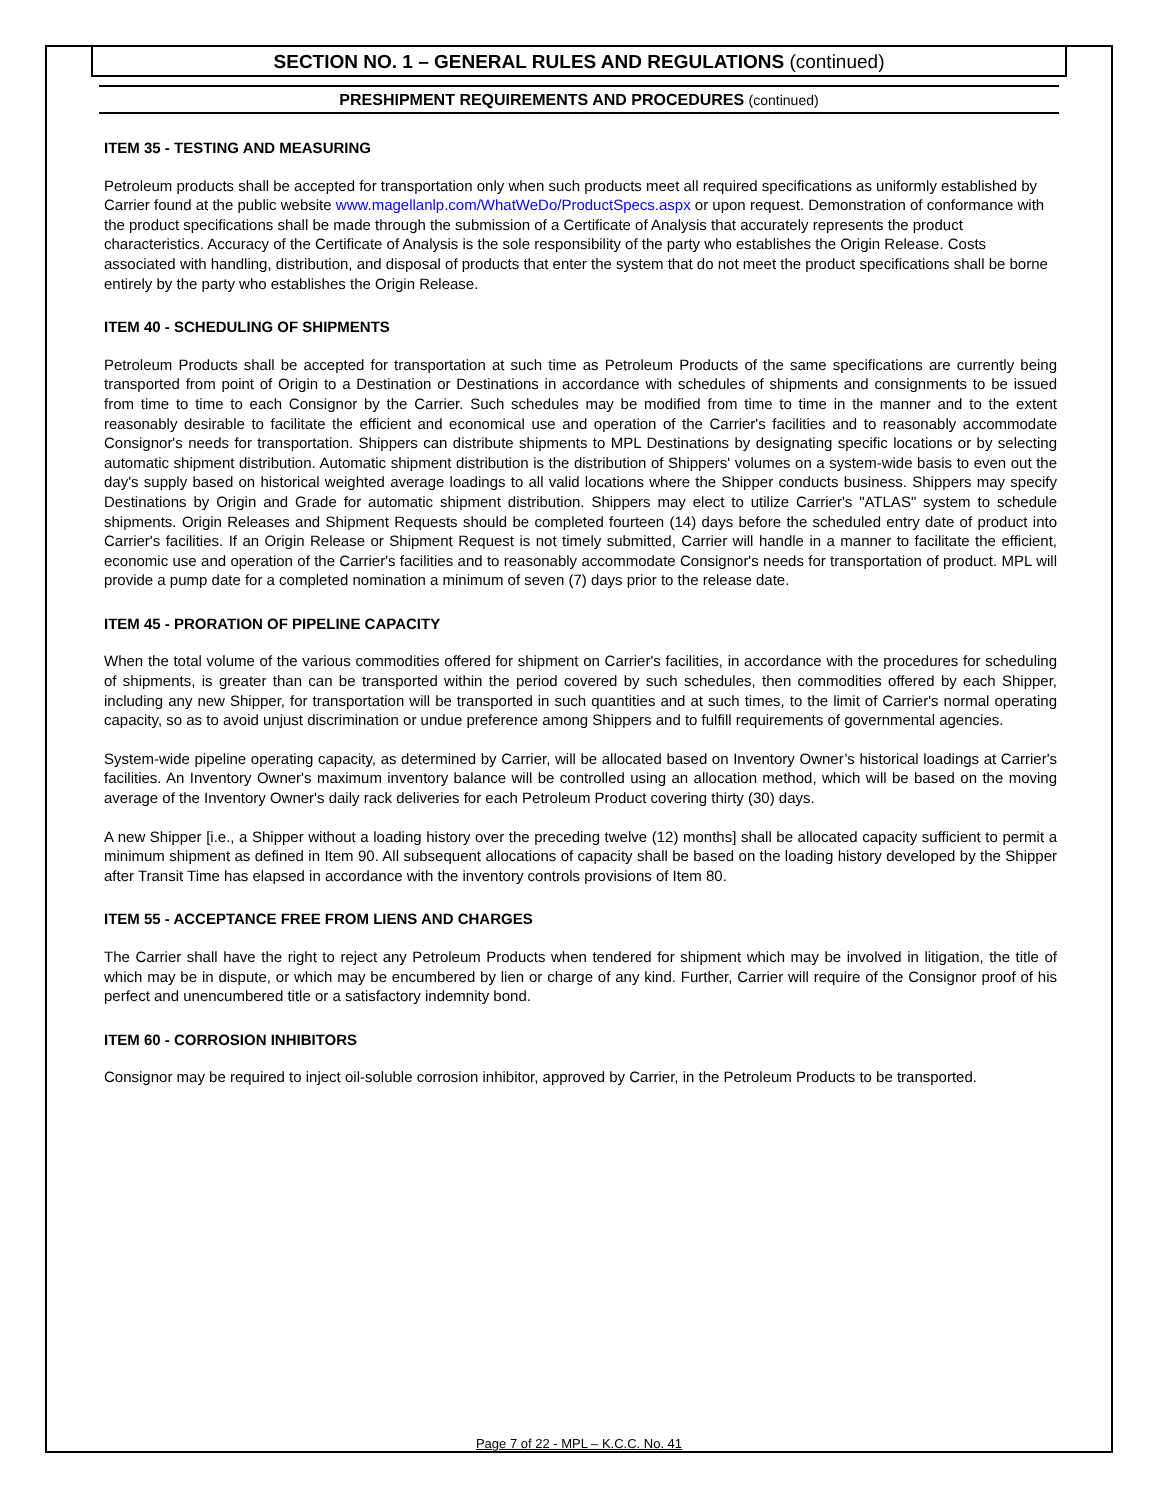SECTION NO. 1 – GENERAL RULES AND REGULATIONS (continued)
PRESHIPMENT REQUIREMENTS AND PROCEDURES (continued)
ITEM 35 - TESTING AND MEASURING
Petroleum products shall be accepted for transportation only when such products meet all required specifications as uniformly established by Carrier found at the public website www.magellanlp.com/WhatWeDo/ProductSpecs.aspx or upon request. Demonstration of conformance with the product specifications shall be made through the submission of a Certificate of Analysis that accurately represents the product characteristics. Accuracy of the Certificate of Analysis is the sole responsibility of the party who establishes the Origin Release. Costs associated with handling, distribution, and disposal of products that enter the system that do not meet the product specifications shall be borne entirely by the party who establishes the Origin Release.
ITEM 40 - SCHEDULING OF SHIPMENTS
Petroleum Products shall be accepted for transportation at such time as Petroleum Products of the same specifications are currently being transported from point of Origin to a Destination or Destinations in accordance with schedules of shipments and consignments to be issued from time to time to each Consignor by the Carrier. Such schedules may be modified from time to time in the manner and to the extent reasonably desirable to facilitate the efficient and economical use and operation of the Carrier's facilities and to reasonably accommodate Consignor's needs for transportation. Shippers can distribute shipments to MPL Destinations by designating specific locations or by selecting automatic shipment distribution. Automatic shipment distribution is the distribution of Shippers' volumes on a system-wide basis to even out the day's supply based on historical weighted average loadings to all valid locations where the Shipper conducts business. Shippers may specify Destinations by Origin and Grade for automatic shipment distribution. Shippers may elect to utilize Carrier's "ATLAS" system to schedule shipments. Origin Releases and Shipment Requests should be completed fourteen (14) days before the scheduled entry date of product into Carrier's facilities. If an Origin Release or Shipment Request is not timely submitted, Carrier will handle in a manner to facilitate the efficient, economic use and operation of the Carrier's facilities and to reasonably accommodate Consignor's needs for transportation of product. MPL will provide a pump date for a completed nomination a minimum of seven (7) days prior to the release date.
ITEM 45 - PRORATION OF PIPELINE CAPACITY
When the total volume of the various commodities offered for shipment on Carrier's facilities, in accordance with the procedures for scheduling of shipments, is greater than can be transported within the period covered by such schedules, then commodities offered by each Shipper, including any new Shipper, for transportation will be transported in such quantities and at such times, to the limit of Carrier's normal operating capacity, so as to avoid unjust discrimination or undue preference among Shippers and to fulfill requirements of governmental agencies.
System-wide pipeline operating capacity, as determined by Carrier, will be allocated based on Inventory Owner’s historical loadings at Carrier's facilities. An Inventory Owner's maximum inventory balance will be controlled using an allocation method, which will be based on the moving average of the Inventory Owner's daily rack deliveries for each Petroleum Product covering thirty (30) days.
A new Shipper [i.e., a Shipper without a loading history over the preceding twelve (12) months] shall be allocated capacity sufficient to permit a minimum shipment as defined in Item 90. All subsequent allocations of capacity shall be based on the loading history developed by the Shipper after Transit Time has elapsed in accordance with the inventory controls provisions of Item 80.
ITEM 55 - ACCEPTANCE FREE FROM LIENS AND CHARGES
The Carrier shall have the right to reject any Petroleum Products when tendered for shipment which may be involved in litigation, the title of which may be in dispute, or which may be encumbered by lien or charge of any kind. Further, Carrier will require of the Consignor proof of his perfect and unencumbered title or a satisfactory indemnity bond.
ITEM 60 - CORROSION INHIBITORS
Consignor may be required to inject oil-soluble corrosion inhibitor, approved by Carrier, in the Petroleum Products to be transported.
Page 7 of 22 - MPL – K.C.C. No. 41